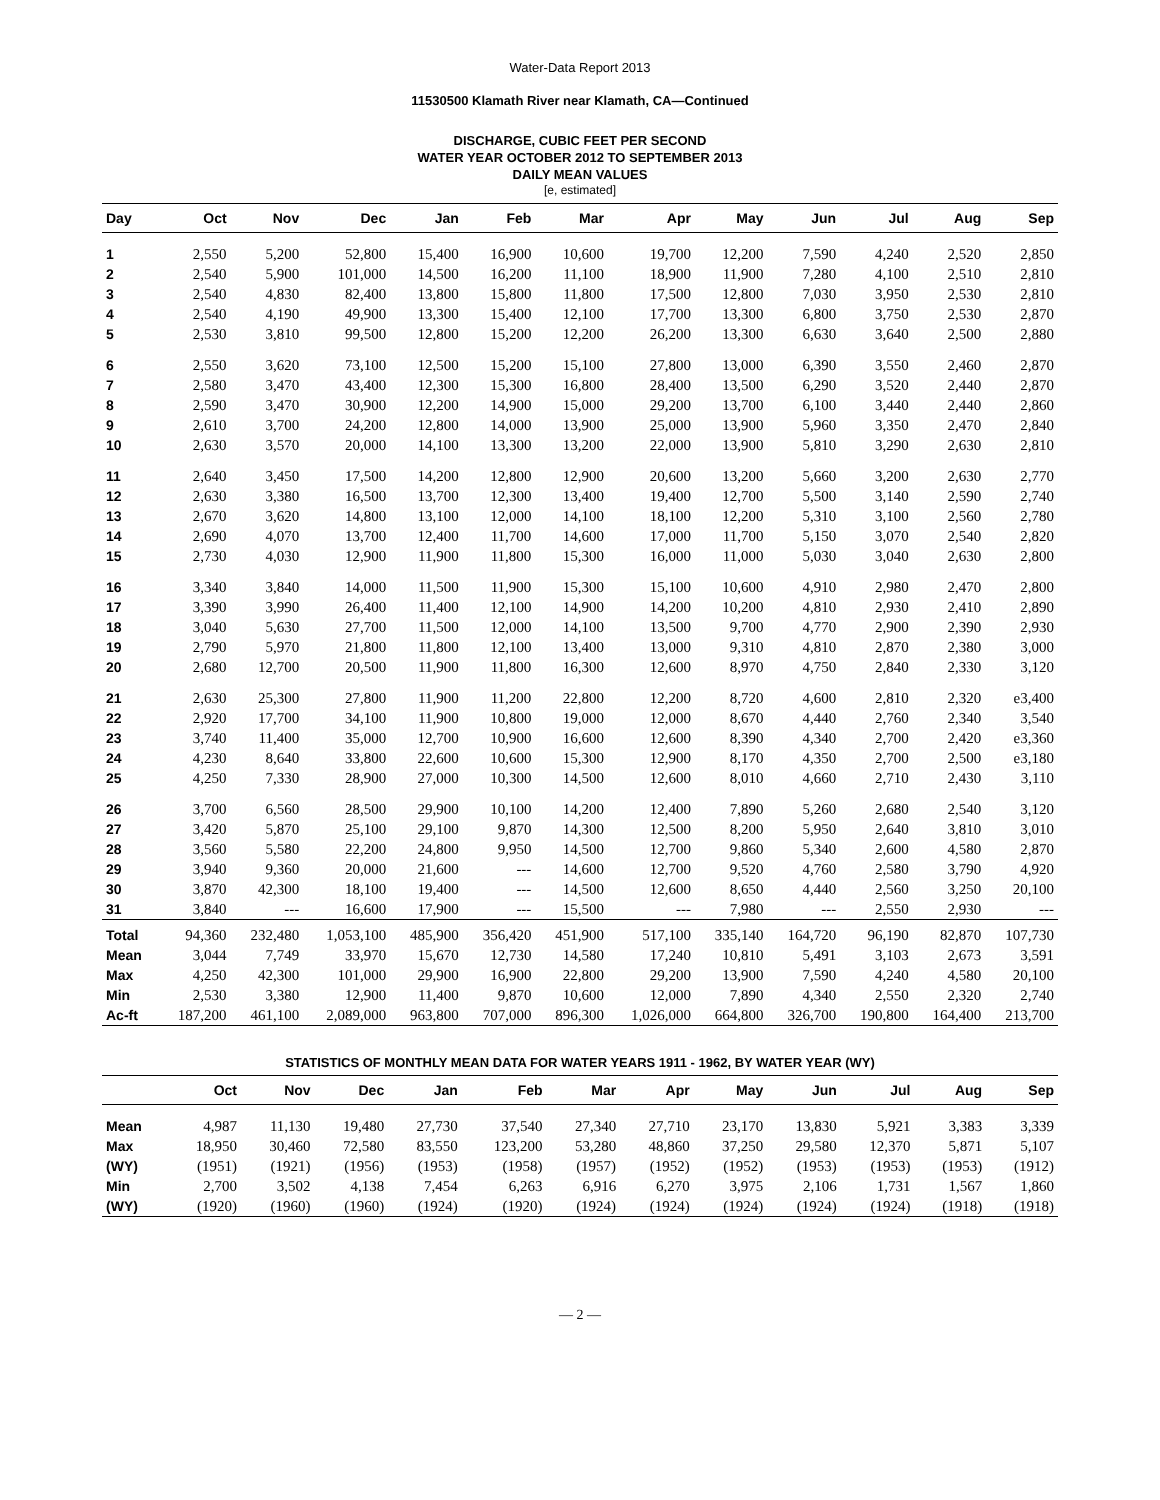Water-Data Report 2013
11530500 Klamath River near Klamath, CA—Continued
DISCHARGE, CUBIC FEET PER SECOND
WATER YEAR OCTOBER 2012 TO SEPTEMBER 2013
DAILY MEAN VALUES
[e, estimated]
| Day | Oct | Nov | Dec | Jan | Feb | Mar | Apr | May | Jun | Jul | Aug | Sep |
| --- | --- | --- | --- | --- | --- | --- | --- | --- | --- | --- | --- | --- |
| 1 | 2,550 | 5,200 | 52,800 | 15,400 | 16,900 | 10,600 | 19,700 | 12,200 | 7,590 | 4,240 | 2,520 | 2,850 |
| 2 | 2,540 | 5,900 | 101,000 | 14,500 | 16,200 | 11,100 | 18,900 | 11,900 | 7,280 | 4,100 | 2,510 | 2,810 |
| 3 | 2,540 | 4,830 | 82,400 | 13,800 | 15,800 | 11,800 | 17,500 | 12,800 | 7,030 | 3,950 | 2,530 | 2,810 |
| 4 | 2,540 | 4,190 | 49,900 | 13,300 | 15,400 | 12,100 | 17,700 | 13,300 | 6,800 | 3,750 | 2,530 | 2,870 |
| 5 | 2,530 | 3,810 | 99,500 | 12,800 | 15,200 | 12,200 | 26,200 | 13,300 | 6,630 | 3,640 | 2,500 | 2,880 |
| 6 | 2,550 | 3,620 | 73,100 | 12,500 | 15,200 | 15,100 | 27,800 | 13,000 | 6,390 | 3,550 | 2,460 | 2,870 |
| 7 | 2,580 | 3,470 | 43,400 | 12,300 | 15,300 | 16,800 | 28,400 | 13,500 | 6,290 | 3,520 | 2,440 | 2,870 |
| 8 | 2,590 | 3,470 | 30,900 | 12,200 | 14,900 | 15,000 | 29,200 | 13,700 | 6,100 | 3,440 | 2,440 | 2,860 |
| 9 | 2,610 | 3,700 | 24,200 | 12,800 | 14,000 | 13,900 | 25,000 | 13,900 | 5,960 | 3,350 | 2,470 | 2,840 |
| 10 | 2,630 | 3,570 | 20,000 | 14,100 | 13,300 | 13,200 | 22,000 | 13,900 | 5,810 | 3,290 | 2,630 | 2,810 |
| 11 | 2,640 | 3,450 | 17,500 | 14,200 | 12,800 | 12,900 | 20,600 | 13,200 | 5,660 | 3,200 | 2,630 | 2,770 |
| 12 | 2,630 | 3,380 | 16,500 | 13,700 | 12,300 | 13,400 | 19,400 | 12,700 | 5,500 | 3,140 | 2,590 | 2,740 |
| 13 | 2,670 | 3,620 | 14,800 | 13,100 | 12,000 | 14,100 | 18,100 | 12,200 | 5,310 | 3,100 | 2,560 | 2,780 |
| 14 | 2,690 | 4,070 | 13,700 | 12,400 | 11,700 | 14,600 | 17,000 | 11,700 | 5,150 | 3,070 | 2,540 | 2,820 |
| 15 | 2,730 | 4,030 | 12,900 | 11,900 | 11,800 | 15,300 | 16,000 | 11,000 | 5,030 | 3,040 | 2,630 | 2,800 |
| 16 | 3,340 | 3,840 | 14,000 | 11,500 | 11,900 | 15,300 | 15,100 | 10,600 | 4,910 | 2,980 | 2,470 | 2,800 |
| 17 | 3,390 | 3,990 | 26,400 | 11,400 | 12,100 | 14,900 | 14,200 | 10,200 | 4,810 | 2,930 | 2,410 | 2,890 |
| 18 | 3,040 | 5,630 | 27,700 | 11,500 | 12,000 | 14,100 | 13,500 | 9,700 | 4,770 | 2,900 | 2,390 | 2,930 |
| 19 | 2,790 | 5,970 | 21,800 | 11,800 | 12,100 | 13,400 | 13,000 | 9,310 | 4,810 | 2,870 | 2,380 | 3,000 |
| 20 | 2,680 | 12,700 | 20,500 | 11,900 | 11,800 | 16,300 | 12,600 | 8,970 | 4,750 | 2,840 | 2,330 | 3,120 |
| 21 | 2,630 | 25,300 | 27,800 | 11,900 | 11,200 | 22,800 | 12,200 | 8,720 | 4,600 | 2,810 | 2,320 | e3,400 |
| 22 | 2,920 | 17,700 | 34,100 | 11,900 | 10,800 | 19,000 | 12,000 | 8,670 | 4,440 | 2,760 | 2,340 | 3,540 |
| 23 | 3,740 | 11,400 | 35,000 | 12,700 | 10,900 | 16,600 | 12,600 | 8,390 | 4,340 | 2,700 | 2,420 | e3,360 |
| 24 | 4,230 | 8,640 | 33,800 | 22,600 | 10,600 | 15,300 | 12,900 | 8,170 | 4,350 | 2,700 | 2,500 | e3,180 |
| 25 | 4,250 | 7,330 | 28,900 | 27,000 | 10,300 | 14,500 | 12,600 | 8,010 | 4,660 | 2,710 | 2,430 | 3,110 |
| 26 | 3,700 | 6,560 | 28,500 | 29,900 | 10,100 | 14,200 | 12,400 | 7,890 | 5,260 | 2,680 | 2,540 | 3,120 |
| 27 | 3,420 | 5,870 | 25,100 | 29,100 | 9,870 | 14,300 | 12,500 | 8,200 | 5,950 | 2,640 | 3,810 | 3,010 |
| 28 | 3,560 | 5,580 | 22,200 | 24,800 | 9,950 | 14,500 | 12,700 | 9,860 | 5,340 | 2,600 | 4,580 | 2,870 |
| 29 | 3,940 | 9,360 | 20,000 | 21,600 | --- | 14,600 | 12,700 | 9,520 | 4,760 | 2,580 | 3,790 | 4,920 |
| 30 | 3,870 | 42,300 | 18,100 | 19,400 | --- | 14,500 | 12,600 | 8,650 | 4,440 | 2,560 | 3,250 | 20,100 |
| 31 | 3,840 | --- | 16,600 | 17,900 | --- | 15,500 | --- | 7,980 | --- | 2,550 | 2,930 | --- |
| Total | 94,360 | 232,480 | 1,053,100 | 485,900 | 356,420 | 451,900 | 517,100 | 335,140 | 164,720 | 96,190 | 82,870 | 107,730 |
| Mean | 3,044 | 7,749 | 33,970 | 15,670 | 12,730 | 14,580 | 17,240 | 10,810 | 5,491 | 3,103 | 2,673 | 3,591 |
| Max | 4,250 | 42,300 | 101,000 | 29,900 | 16,900 | 22,800 | 29,200 | 13,900 | 7,590 | 4,240 | 4,580 | 20,100 |
| Min | 2,530 | 3,380 | 12,900 | 11,400 | 9,870 | 10,600 | 12,000 | 7,890 | 4,340 | 2,550 | 2,320 | 2,740 |
| Ac-ft | 187,200 | 461,100 | 2,089,000 | 963,800 | 707,000 | 896,300 | 1,026,000 | 664,800 | 326,700 | 190,800 | 164,400 | 213,700 |
STATISTICS OF MONTHLY MEAN DATA FOR WATER YEARS 1911 - 1962, BY WATER YEAR (WY)
| | Oct | Nov | Dec | Jan | Feb | Mar | Apr | May | Jun | Jul | Aug | Sep |
| --- | --- | --- | --- | --- | --- | --- | --- | --- | --- | --- | --- | --- |
| Mean | 4,987 | 11,130 | 19,480 | 27,730 | 37,540 | 27,340 | 27,710 | 23,170 | 13,830 | 5,921 | 3,383 | 3,339 |
| Max | 18,950 | 30,460 | 72,580 | 83,550 | 123,200 | 53,280 | 48,860 | 37,250 | 29,580 | 12,370 | 5,871 | 5,107 |
| (WY) | (1951) | (1921) | (1956) | (1953) | (1958) | (1957) | (1952) | (1952) | (1953) | (1953) | (1953) | (1912) |
| Min | 2,700 | 3,502 | 4,138 | 7,454 | 6,263 | 6,916 | 6,270 | 3,975 | 2,106 | 1,731 | 1,567 | 1,860 |
| (WY) | (1920) | (1960) | (1960) | (1924) | (1920) | (1924) | (1924) | (1924) | (1924) | (1924) | (1918) | (1918) |
— 2 —